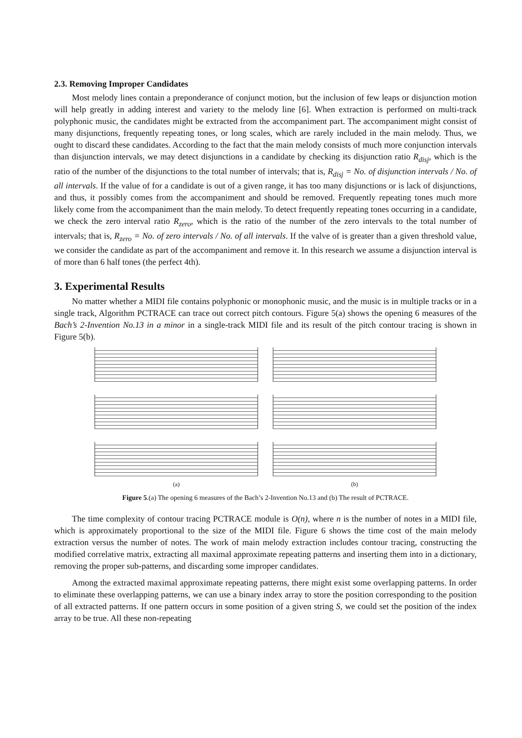2.3. Removing Improper Candidates
Most melody lines contain a preponderance of conjunct motion, but the inclusion of few leaps or disjunction motion will help greatly in adding interest and variety to the melody line [6]. When extraction is performed on multi-track polyphonic music, the candidates might be extracted from the accompaniment part. The accompaniment might consist of many disjunctions, frequently repeating tones, or long scales, which are rarely included in the main melody. Thus, we ought to discard these candidates. According to the fact that the main melody consists of much more conjunction intervals than disjunction intervals, we may detect disjunctions in a candidate by checking its disjunction ratio R<sub>disj</sub>, which is the ratio of the number of the disjunctions to the total number of intervals; that is, R<sub>disj</sub> = No. of disjunction intervals / No. of all intervals. If the value of for a candidate is out of a given range, it has too many disjunctions or is lack of disjunctions, and thus, it possibly comes from the accompaniment and should be removed. Frequently repeating tones much more likely come from the accompaniment than the main melody. To detect frequently repeating tones occurring in a candidate, we check the zero interval ratio R<sub>zero</sub>, which is the ratio of the number of the zero intervals to the total number of intervals; that is, R<sub>zero</sub> = No. of zero intervals / No. of all intervals. If the valve of is greater than a given threshold value, we consider the candidate as part of the accompaniment and remove it. In this research we assume a disjunction interval is of more than 6 half tones (the perfect 4th).
3. Experimental Results
No matter whether a MIDI file contains polyphonic or monophonic music, and the music is in multiple tracks or in a single track, Algorithm PCTRACE can trace out correct pitch contours. Figure 5(a) shows the opening 6 measures of the Bach’s 2-Invention No.13 in a minor in a single-track MIDI file and its result of the pitch contour tracing is shown in Figure 5(b).
(a) (b)
Figure 5.(a) The opening 6 measures of the Bach’s 2-Invention No.13 and (b) The result of PCTRACE.
The time complexity of contour tracing PCTRACE module is O(n), where n is the number of notes in a MIDI file, which is approximately proportional to the size of the MIDI file. Figure 6 shows the time cost of the main melody extraction versus the number of notes. The work of main melody extraction includes contour tracing, constructing the modified correlative matrix, extracting all maximal approximate repeating patterns and inserting them into in a dictionary, removing the proper sub-patterns, and discarding some improper candidates.
Among the extracted maximal approximate repeating patterns, there might exist some overlapping patterns. In order to eliminate these overlapping patterns, we can use a binary index array to store the position corresponding to the position of all extracted patterns. If one pattern occurs in some position of a given string S, we could set the position of the index array to be true. All these non-repeating